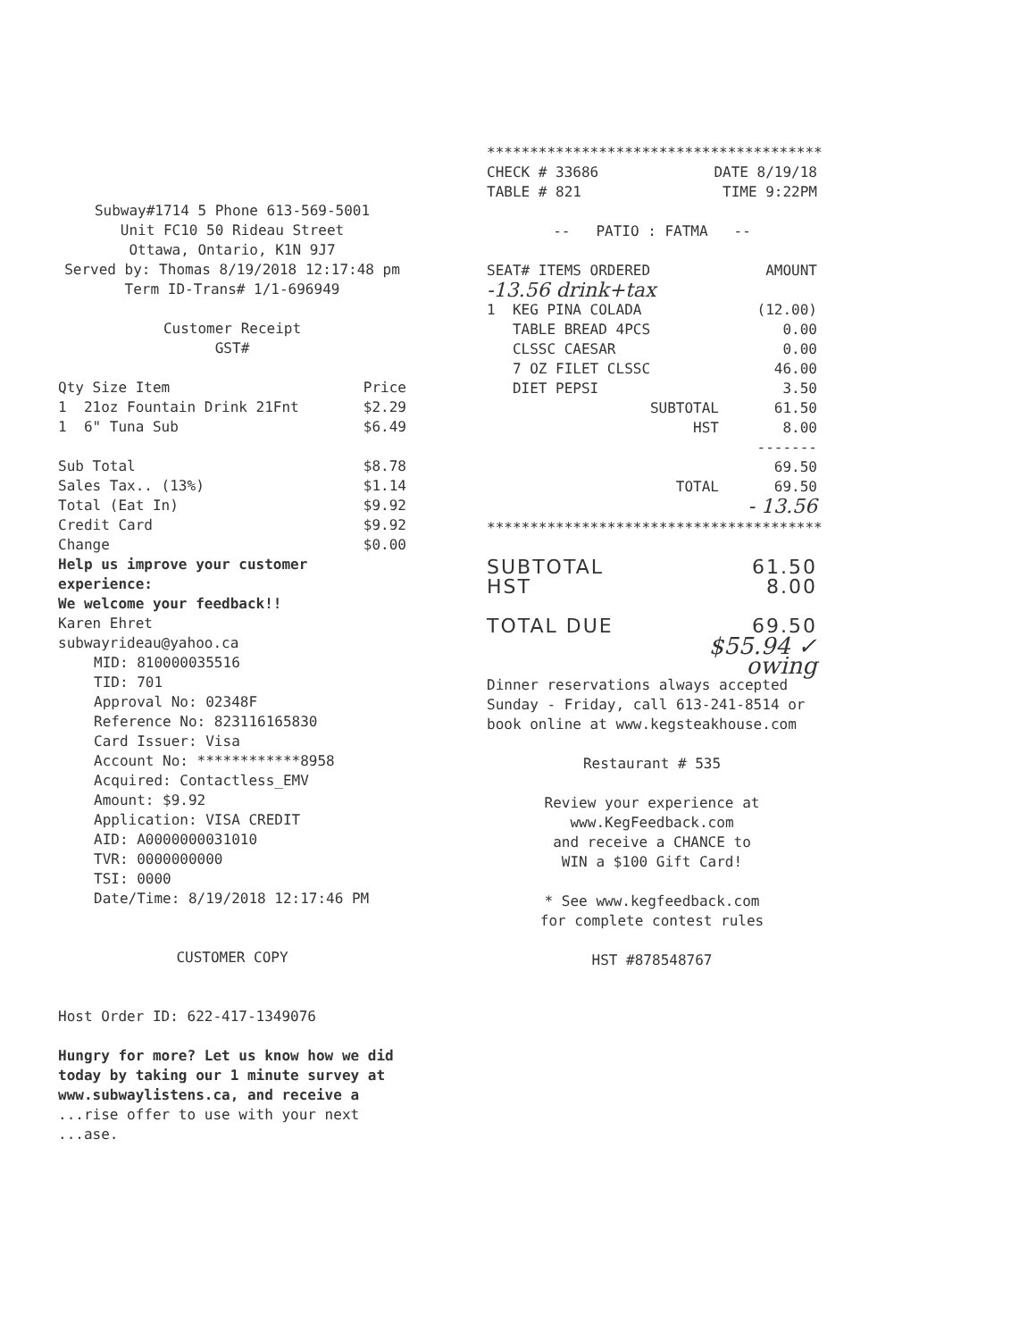Subway#1714 5 Phone 613-569-5001
Unit FC10 50 Rideau Street
Ottawa, Ontario, K1N 9J7
Served by: Thomas 8/19/2018 12:17:48 pm
Term ID-Trans# 1/1-696949
Customer Receipt
GST#
| Qty Size Item | Price |
| --- | --- |
| 1 21oz Fountain Drink 21Fnt | $2.29 |
| 1 6" Tuna Sub | $6.49 |
| Sub Total | $8.78 |
| Sales Tax.. (13%) | $1.14 |
| Total (Eat In) | $9.92 |
| Credit Card | $9.92 |
| Change | $0.00 |
Help us improve your customer experience:
We welcome your feedback!!
Karen Ehret
subwayrideau@yahoo.ca
MID: 810000035516
TID: 701
Approval No: 02348F
Reference No: 823116165830
Card Issuer: Visa
Account No: ************8958
Acquired: Contactless_EMV
Amount: $9.92
Application: VISA CREDIT
AID: A0000000031010
TVR: 0000000000
TSI: 0000
Date/Time: 8/19/2018 12:17:46 PM
CUSTOMER COPY
Host Order ID: 622-417-1349076
Hungry for more? Let us know how we did today by taking our 1 minute survey at www.subwaylistens.ca, and receive a ...rise offer to use with your next ...ase.
***************************************
| CHECK # 33686 | DATE 8/19/18 |
| TABLE # 821 | TIME 9:22PM |
-- PATIO : FATMA --
| SEAT# ITEMS ORDERED | AMOUNT |
| -13.56 drink+tax | |
| 1 KEG PINA COLADA | (12.00) |
| TABLE BREAD 4PCS | 0.00 |
| CLSSC CAESAR | 0.00 |
| 7 OZ FILET CLSSC | 46.00 |
| DIET PEPSI | 3.50 |
| SUBTOTAL | 61.50 |
| HST | 8.00 |
| | ------- 69.50 |
| TOTAL | 69.50 - 13.56 |
***************************************
| SUBTOTAL | 61.50 |
| HST | 8.00 |
| TOTAL DUE | 69.50 |
$55.94 ✓
owing
Dinner reservations always accepted Sunday - Friday, call 613-241-8514 or book online at www.kegsteakhouse.com
Restaurant # 535
Review your experience at
www.KegFeedback.com
and receive a CHANCE to
WIN a $100 Gift Card!
* See www.kegfeedback.com
for complete contest rules
HST #878548767